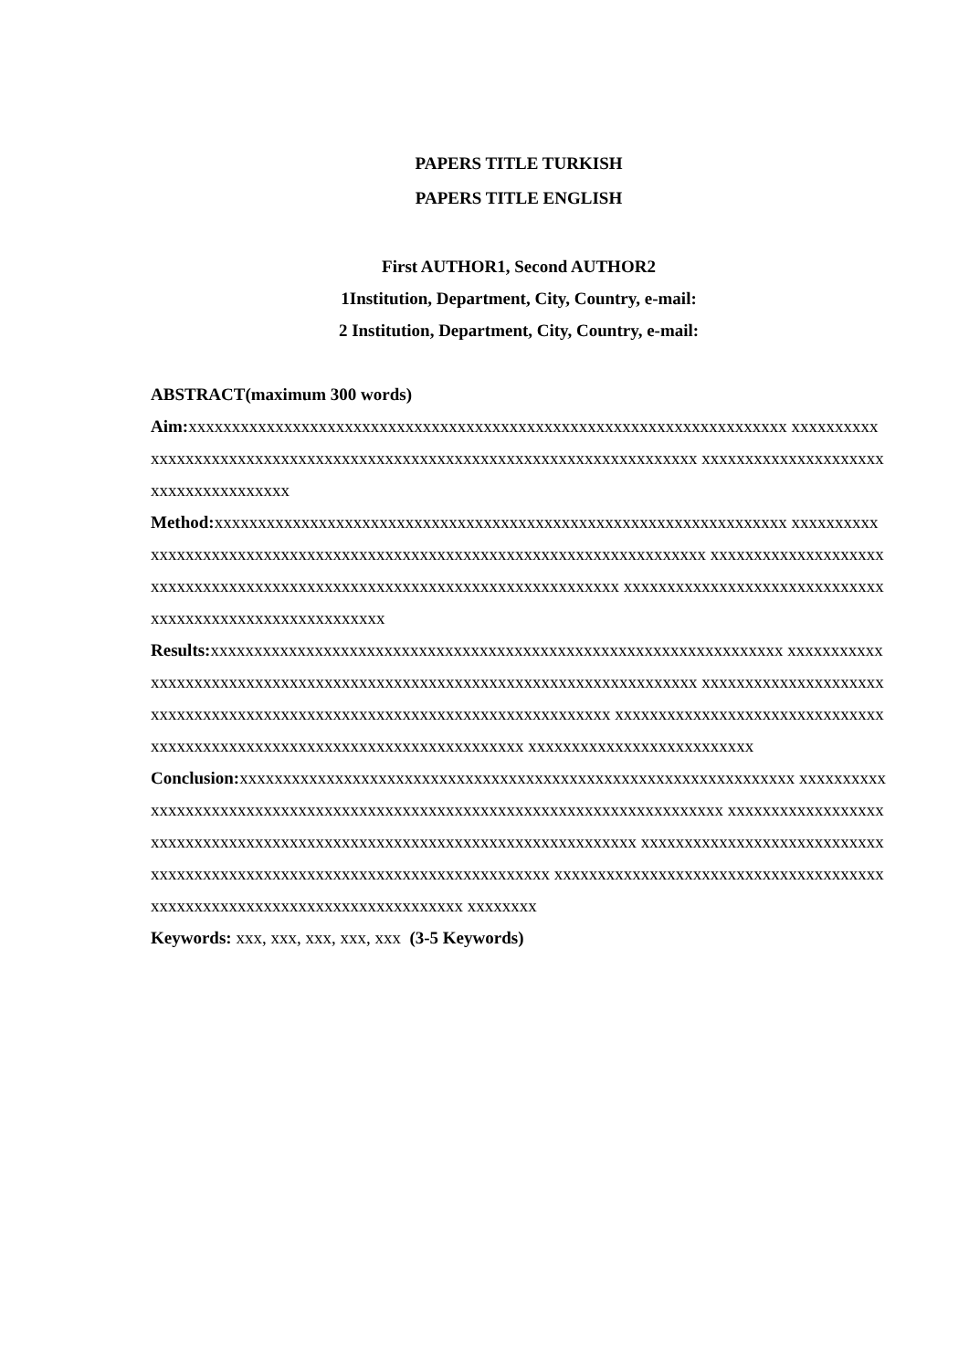PAPERS TITLE TURKISH
PAPERS TITLE ENGLISH
First AUTHOR1, Second AUTHOR2
1Institution, Department, City, Country, e-mail:
2 Institution, Department, City, Country, e-mail:
ABSTRACT(maximum 300 words)
Aim: xxxxxxxxxxxxxxxxxxxxxxxxxxxxxxxxxxxxxxxxxxxxxxxxxxxxxxxxxxxxxxxxxxxxx xxxxxxxxxxxxxxxxxxxxxxxxxxxxxxxxxxxxxxxxxxxxxxxxxxxxxxxxxxxxxxxxxxxxxxxxx xxxxxxxxxxxxxxxxxxxxxxxxxxxxxxxxxxxxx
Method: xxxxxxxxxxxxxxxxxxxxxxxxxxxxxxxxxxxxxxxxxxxxxxxxxxxxxxxxxxxxxxxxxx xxxxxxxxxxxxxxxxxxxxxxxxxxxxxxxxxxxxxxxxxxxxxxxxxxxxxxxxxxxxxxxxxxxxxxxxxx xxxxxxxxxxxxxxxxxxxxxxxxxxxxxxxxxxxxxxxxxxxxxxxxxxxxxxxxxxxxxxxxxxxxxxxxxx xxxxxxxxxxxxxxxxxxxxxxxxxxxxxxxxxxxxxxxxxxxxxxxxxxxxxxxxx
Results: xxxxxxxxxxxxxxxxxxxxxxxxxxxxxxxxxxxxxxxxxxxxxxxxxxxxxxxxxxxxxxxxxx xxxxxxxxxxxxxxxxxxxxxxxxxxxxxxxxxxxxxxxxxxxxxxxxxxxxxxxxxxxxxxxxxxxxxxxxxx xxxxxxxxxxxxxxxxxxxxxxxxxxxxxxxxxxxxxxxxxxxxxxxxxxxxxxxxxxxxxxxxxxxxxxxxxx xxxxxxxxxxxxxxxxxxxxxxxxxxxxxxxxxxxxxxxxxxxxxxxxxxxxxxxxxxxxxxxxxxxxxxxxxx xxxxxxxxxxxxxxxxxxxxxxxxxx
Conclusion: xxxxxxxxxxxxxxxxxxxxxxxxxxxxxxxxxxxxxxxxxxxxxxxxxxxxxxxxxxxxxxxx xxxxxxxxxxxxxxxxxxxxxxxxxxxxxxxxxxxxxxxxxxxxxxxxxxxxxxxxxxxxxxxxxxxxxxxxxxxx xxxxxxxxxxxxxxxxxxxxxxxxxxxxxxxxxxxxxxxxxxxxxxxxxxxxxxxxxxxxxxxxxxxxxxxxxx xxxxxxxxxxxxxxxxxxxxxxxxxxxxxxxxxxxxxxxxxxxxxxxxxxxxxxxxxxxxxxxxxxxxxxxxxx xxxxxxxxxxxxxxxxxxxxxxxxxxxxxxxxxxxxxxxxxxxxxxxxxxxxxxxxxxxxxxxxxxxxxxxxxx xxxxxxxx
Keywords: xxx, xxx, xxx, xxx, xxx (3-5 Keywords)